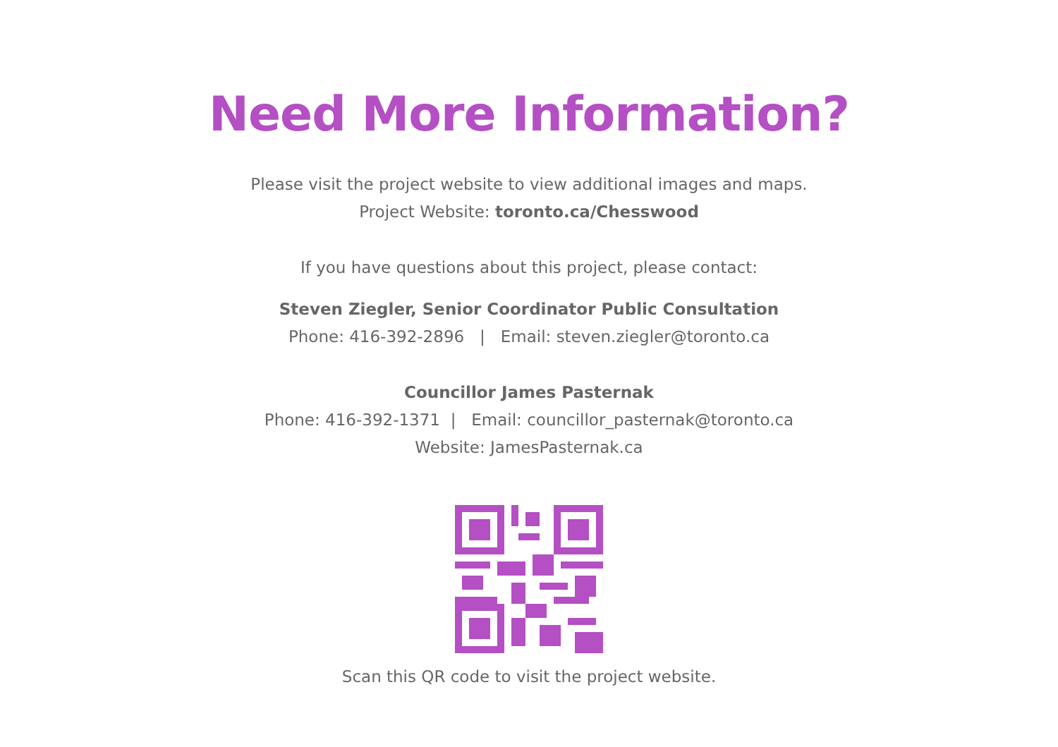Need More Information?
Please visit the project website to view additional images and maps.
Project Website: toronto.ca/Chesswood
If you have questions about this project, please contact:
Steven Ziegler, Senior Coordinator Public Consultation
Phone: 416-392-2896 | Email: steven.ziegler@toronto.ca
Councillor James Pasternak
Phone: 416-392-1371 | Email: councillor_pasternak@toronto.ca
Website: JamesPasternak.ca
Scan this QR code to visit the project website.